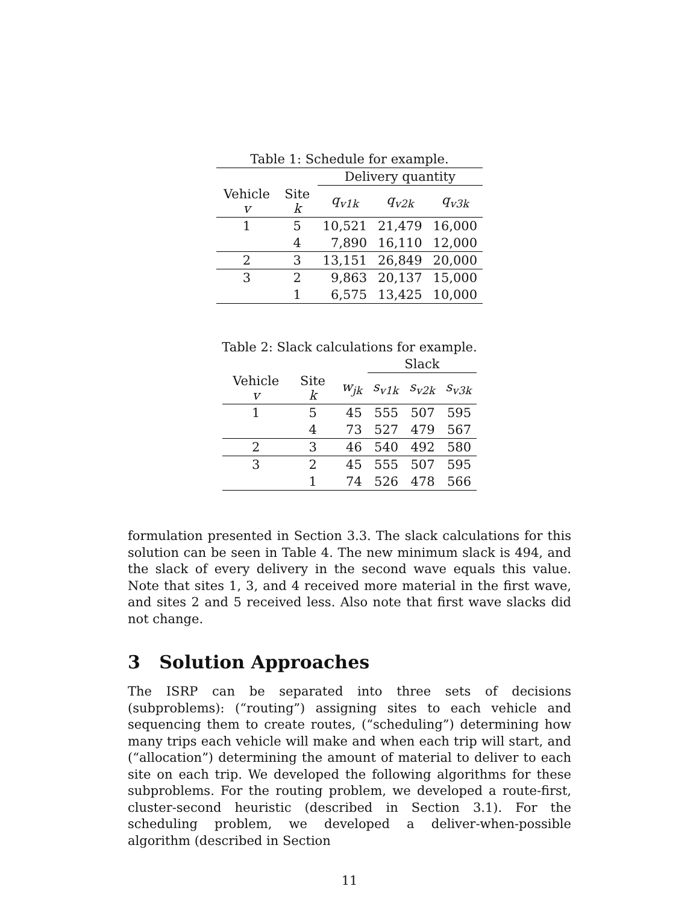Table 1: Schedule for example.
| | | Delivery quantity | | |
| --- | --- | --- | --- | --- |
| Vehicle v | Site k | q<sub>v1k</sub> | q<sub>v2k</sub> | q<sub>v3k</sub> |
| 1 | 5 | 10,521 | 21,479 | 16,000 |
| | 4 | 7,890 | 16,110 | 12,000 |
| 2 | 3 | 13,151 | 26,849 | 20,000 |
| 3 | 2 | 9,863 | 20,137 | 15,000 |
| | 1 | 6,575 | 13,425 | 10,000 |
Table 2: Slack calculations for example.
| | | | Slack | | |
| --- | --- | --- | --- | --- | --- |
| Vehicle v | Site k | w<sub>jk</sub> | s<sub>v1k</sub> | s<sub>v2k</sub> | s<sub>v3k</sub> |
| 1 | 5 | 45 | 555 | 507 | 595 |
| | 4 | 73 | 527 | 479 | 567 |
| 2 | 3 | 46 | 540 | 492 | 580 |
| 3 | 2 | 45 | 555 | 507 | 595 |
| | 1 | 74 | 526 | 478 | 566 |
formulation presented in Section 3.3. The slack calculations for this solution can be seen in Table 4. The new minimum slack is 494, and the slack of every delivery in the second wave equals this value. Note that sites 1, 3, and 4 received more material in the first wave, and sites 2 and 5 received less. Also note that first wave slacks did not change.
3 Solution Approaches
The ISRP can be separated into three sets of decisions (subproblems): (“routing”) assigning sites to each vehicle and sequencing them to create routes, (“scheduling”) determining how many trips each vehicle will make and when each trip will start, and (“allocation”) determining the amount of material to deliver to each site on each trip. We developed the following algorithms for these subproblems. For the routing problem, we developed a route-first, cluster-second heuristic (described in Section 3.1). For the scheduling problem, we developed a deliver-when-possible algorithm (described in Section
11